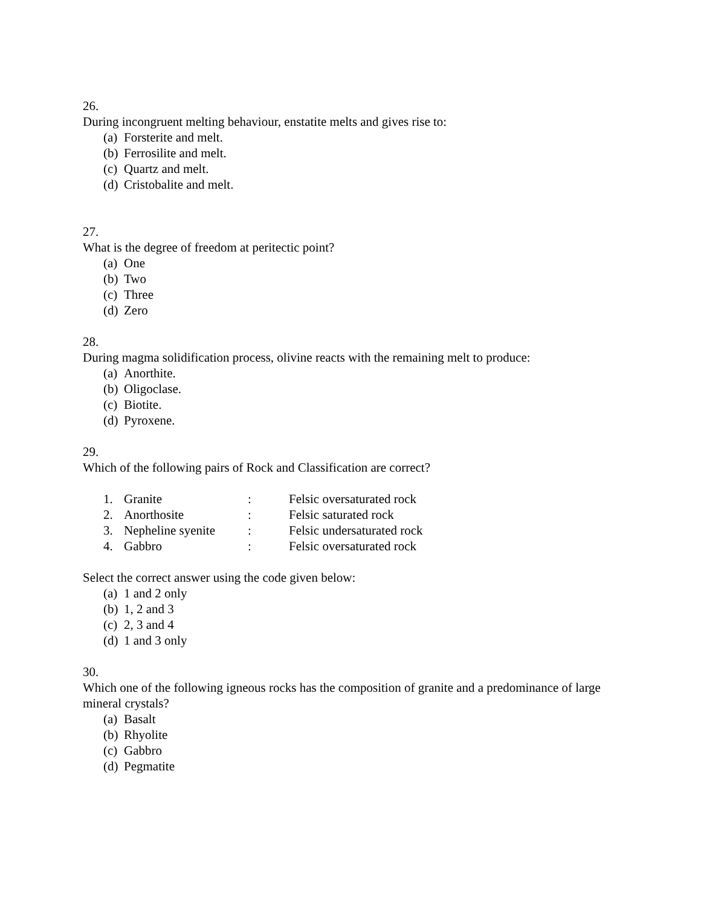26.
During incongruent melting behaviour, enstatite melts and gives rise to:
(a) Forsterite and melt.
(b) Ferrosilite and melt.
(c) Quartz and melt.
(d) Cristobalite and melt.
27.
What is the degree of freedom at peritectic point?
(a) One
(b) Two
(c) Three
(d) Zero
28.
During magma solidification process, olivine reacts with the remaining melt to produce:
(a) Anorthite.
(b) Oligoclase.
(c) Biotite.
(d) Pyroxene.
29.
Which of the following pairs of Rock and Classification are correct?
| 1. | Granite | : | Felsic oversaturated rock |
| 2. | Anorthosite | : | Felsic saturated rock |
| 3. | Nepheline syenite | : | Felsic undersaturated rock |
| 4. | Gabbro | : | Felsic oversaturated rock |
Select the correct answer using the code given below:
(a) 1 and 2 only
(b) 1, 2 and 3
(c) 2, 3 and 4
(d) 1 and 3 only
30.
Which one of the following igneous rocks has the composition of granite and a predominance of large mineral crystals?
(a) Basalt
(b) Rhyolite
(c) Gabbro
(d) Pegmatite